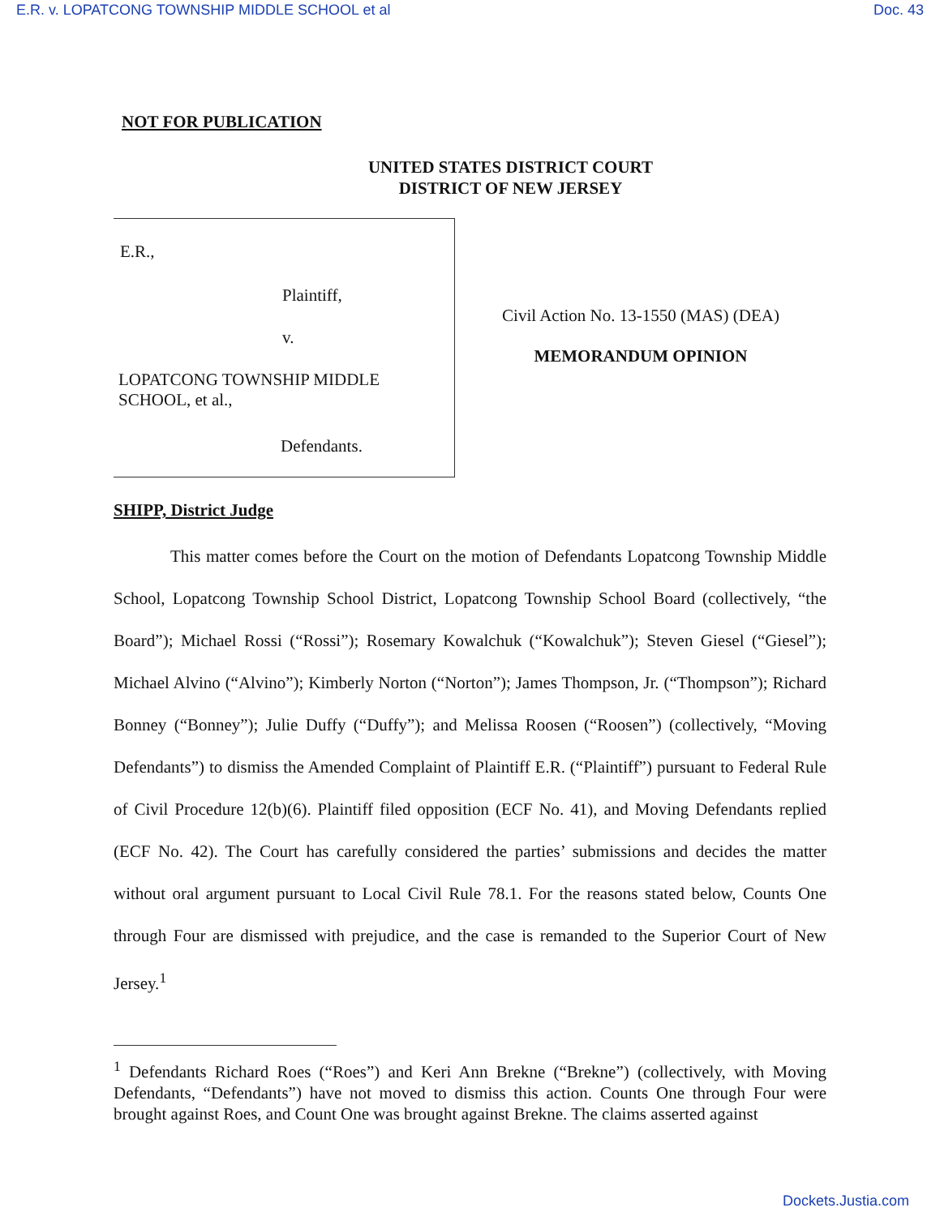E.R. v. LOPATCONG TOWNSHIP MIDDLE SCHOOL et al Doc. 43
NOT FOR PUBLICATION
UNITED STATES DISTRICT COURT
DISTRICT OF NEW JERSEY
E.R.,
Plaintiff,
v.
LOPATCONG TOWNSHIP MIDDLE
SCHOOL, et al.,
Defendants.
Civil Action No. 13-1550 (MAS) (DEA)
MEMORANDUM OPINION
SHIPP, District Judge
This matter comes before the Court on the motion of Defendants Lopatcong Township Middle School, Lopatcong Township School District, Lopatcong Township School Board (collectively, “the Board”); Michael Rossi (“Rossi”); Rosemary Kowalchuk (“Kowalchuk”); Steven Giesel (“Giesel”); Michael Alvino (“Alvino”); Kimberly Norton (“Norton”); James Thompson, Jr. (“Thompson”); Richard Bonney (“Bonney”); Julie Duffy (“Duffy”); and Melissa Roosen (“Roosen”) (collectively, “Moving Defendants”) to dismiss the Amended Complaint of Plaintiff E.R. (“Plaintiff”) pursuant to Federal Rule of Civil Procedure 12(b)(6). Plaintiff filed opposition (ECF No. 41), and Moving Defendants replied (ECF No. 42). The Court has carefully considered the parties’ submissions and decides the matter without oral argument pursuant to Local Civil Rule 78.1. For the reasons stated below, Counts One through Four are dismissed with prejudice, and the case is remanded to the Superior Court of New Jersey.<sup>1</sup>
<sup>1</sup> Defendants Richard Roes (“Roes”) and Keri Ann Brekne (“Brekne”) (collectively, with Moving Defendants, “Defendants”) have not moved to dismiss this action. Counts One through Four were brought against Roes, and Count One was brought against Brekne. The claims asserted against
Dockets.Justia.com